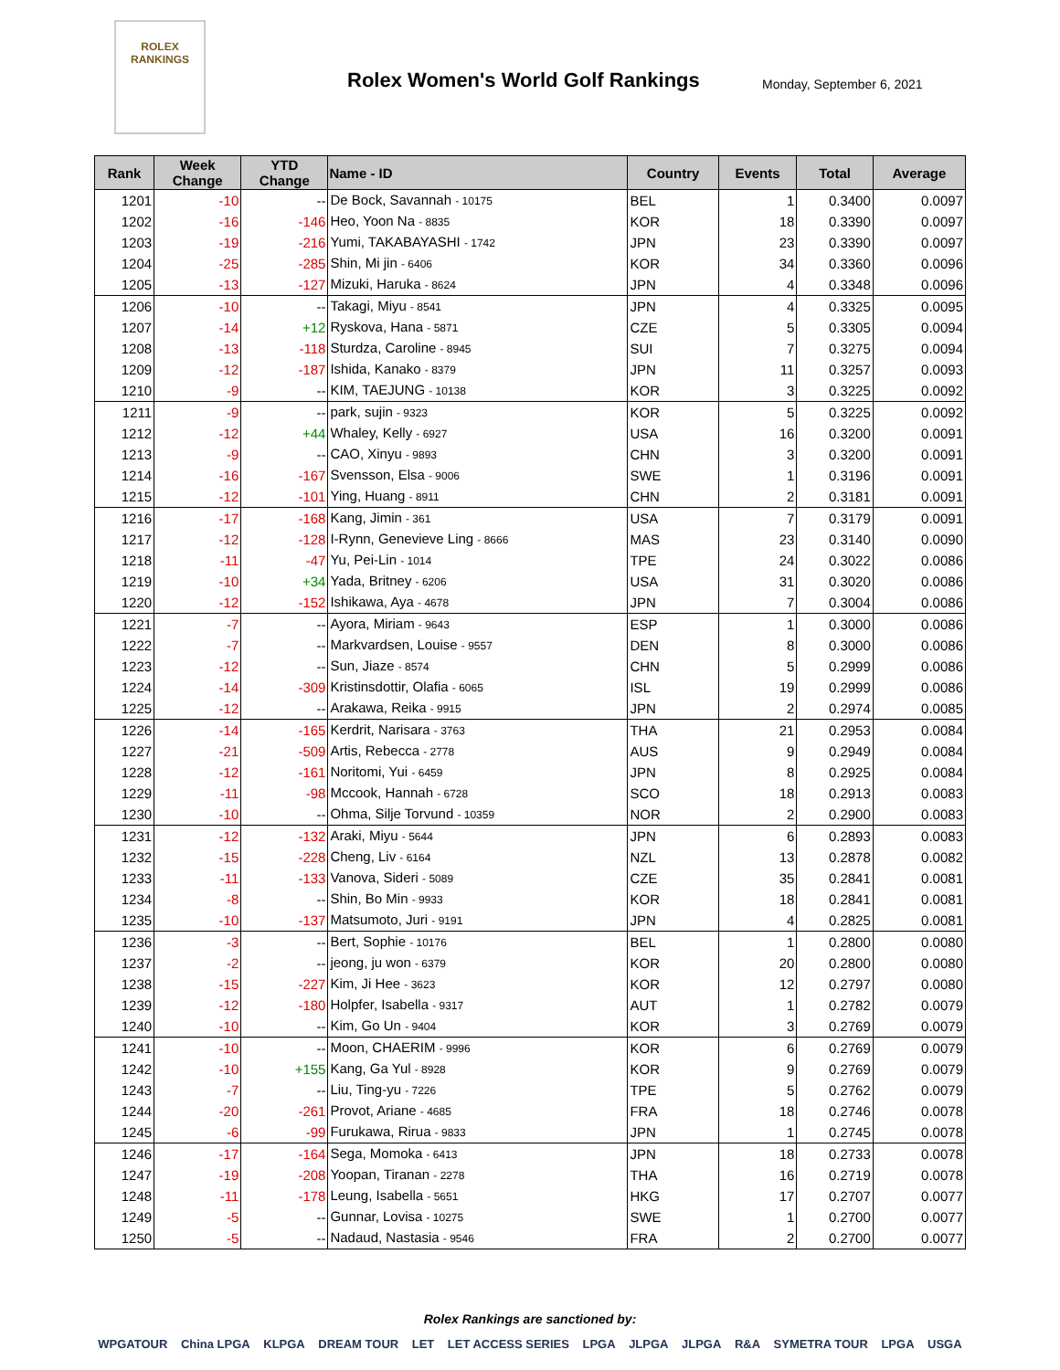ROLEX
RANKINGS
Rolex Women's World Golf Rankings
Monday, September 6, 2021
| Rank | Week Change | YTD Change | Name - ID | Country | Events | Total | Average |
| --- | --- | --- | --- | --- | --- | --- | --- |
| 1201 | -10 | -- | De Bock, Savannah - 10175 | BEL | 1 | 0.3400 | 0.0097 |
| 1202 | -16 | -146 | Heo, Yoon Na - 8835 | KOR | 18 | 0.3390 | 0.0097 |
| 1203 | -19 | -216 | Yumi, TAKABAYASHI - 1742 | JPN | 23 | 0.3390 | 0.0097 |
| 1204 | -25 | -285 | Shin, Mi jin - 6406 | KOR | 34 | 0.3360 | 0.0096 |
| 1205 | -13 | -127 | Mizuki, Haruka - 8624 | JPN | 4 | 0.3348 | 0.0096 |
| 1206 | -10 | -- | Takagi, Miyu - 8541 | JPN | 4 | 0.3325 | 0.0095 |
| 1207 | -14 | +12 | Ryskova, Hana - 5871 | CZE | 5 | 0.3305 | 0.0094 |
| 1208 | -13 | -118 | Sturdza, Caroline - 8945 | SUI | 7 | 0.3275 | 0.0094 |
| 1209 | -12 | -187 | Ishida, Kanako - 8379 | JPN | 11 | 0.3257 | 0.0093 |
| 1210 | -9 | -- | KIM, TAEJUNG - 10138 | KOR | 3 | 0.3225 | 0.0092 |
| 1211 | -9 | -- | park, sujin - 9323 | KOR | 5 | 0.3225 | 0.0092 |
| 1212 | -12 | +44 | Whaley, Kelly - 6927 | USA | 16 | 0.3200 | 0.0091 |
| 1213 | -9 | -- | CAO, Xinyu - 9893 | CHN | 3 | 0.3200 | 0.0091 |
| 1214 | -16 | -167 | Svensson, Elsa - 9006 | SWE | 1 | 0.3196 | 0.0091 |
| 1215 | -12 | -101 | Ying, Huang - 8911 | CHN | 2 | 0.3181 | 0.0091 |
| 1216 | -17 | -168 | Kang, Jimin - 361 | USA | 7 | 0.3179 | 0.0091 |
| 1217 | -12 | -128 | I-Rynn, Genevieve Ling - 8666 | MAS | 23 | 0.3140 | 0.0090 |
| 1218 | -11 | -47 | Yu, Pei-Lin - 1014 | TPE | 24 | 0.3022 | 0.0086 |
| 1219 | -10 | +34 | Yada, Britney - 6206 | USA | 31 | 0.3020 | 0.0086 |
| 1220 | -12 | -152 | Ishikawa, Aya - 4678 | JPN | 7 | 0.3004 | 0.0086 |
| 1221 | -7 | -- | Ayora, Miriam - 9643 | ESP | 1 | 0.3000 | 0.0086 |
| 1222 | -7 | -- | Markvardsen, Louise - 9557 | DEN | 8 | 0.3000 | 0.0086 |
| 1223 | -12 | -- | Sun, Jiaze - 8574 | CHN | 5 | 0.2999 | 0.0086 |
| 1224 | -14 | -309 | Kristinsdottir, Olafia - 6065 | ISL | 19 | 0.2999 | 0.0086 |
| 1225 | -12 | -- | Arakawa, Reika - 9915 | JPN | 2 | 0.2974 | 0.0085 |
| 1226 | -14 | -165 | Kerdrit, Narisara - 3763 | THA | 21 | 0.2953 | 0.0084 |
| 1227 | -21 | -509 | Artis, Rebecca - 2778 | AUS | 9 | 0.2949 | 0.0084 |
| 1228 | -12 | -161 | Noritomi, Yui - 6459 | JPN | 8 | 0.2925 | 0.0084 |
| 1229 | -11 | -98 | Mccook, Hannah - 6728 | SCO | 18 | 0.2913 | 0.0083 |
| 1230 | -10 | -- | Ohma, Silje Torvund - 10359 | NOR | 2 | 0.2900 | 0.0083 |
| 1231 | -12 | -132 | Araki, Miyu - 5644 | JPN | 6 | 0.2893 | 0.0083 |
| 1232 | -15 | -228 | Cheng, Liv - 6164 | NZL | 13 | 0.2878 | 0.0082 |
| 1233 | -11 | -133 | Vanova, Sideri - 5089 | CZE | 35 | 0.2841 | 0.0081 |
| 1234 | -8 | -- | Shin, Bo Min - 9933 | KOR | 18 | 0.2841 | 0.0081 |
| 1235 | -10 | -137 | Matsumoto, Juri - 9191 | JPN | 4 | 0.2825 | 0.0081 |
| 1236 | -3 | -- | Bert, Sophie - 10176 | BEL | 1 | 0.2800 | 0.0080 |
| 1237 | -2 | -- | jeong, ju won - 6379 | KOR | 20 | 0.2800 | 0.0080 |
| 1238 | -15 | -227 | Kim, Ji Hee - 3623 | KOR | 12 | 0.2797 | 0.0080 |
| 1239 | -12 | -180 | Holpfer, Isabella - 9317 | AUT | 1 | 0.2782 | 0.0079 |
| 1240 | -10 | -- | Kim, Go Un - 9404 | KOR | 3 | 0.2769 | 0.0079 |
| 1241 | -10 | -- | Moon, CHAERIM - 9996 | KOR | 6 | 0.2769 | 0.0079 |
| 1242 | -10 | +155 | Kang, Ga Yul - 8928 | KOR | 9 | 0.2769 | 0.0079 |
| 1243 | -7 | -- | Liu, Ting-yu - 7226 | TPE | 5 | 0.2762 | 0.0079 |
| 1244 | -20 | -261 | Provot, Ariane - 4685 | FRA | 18 | 0.2746 | 0.0078 |
| 1245 | -6 | -99 | Furukawa, Rirua - 9833 | JPN | 1 | 0.2745 | 0.0078 |
| 1246 | -17 | -164 | Sega, Momoka - 6413 | JPN | 18 | 0.2733 | 0.0078 |
| 1247 | -19 | -208 | Yoopan, Tiranan - 2278 | THA | 16 | 0.2719 | 0.0078 |
| 1248 | -11 | -178 | Leung, Isabella - 5651 | HKG | 17 | 0.2707 | 0.0077 |
| 1249 | -5 | -- | Gunnar, Lovisa - 10275 | SWE | 1 | 0.2700 | 0.0077 |
| 1250 | -5 | -- | Nadaud, Nastasia - 9546 | FRA | 2 | 0.2700 | 0.0077 |
Rolex Rankings are sanctioned by:
WPGATOUR China LPGA KLPGA DREAM TOUR LET LET ACCESS SERIES LPGA JLPGA JLPGA R&A SYMETRA TOUR LPGA USGA